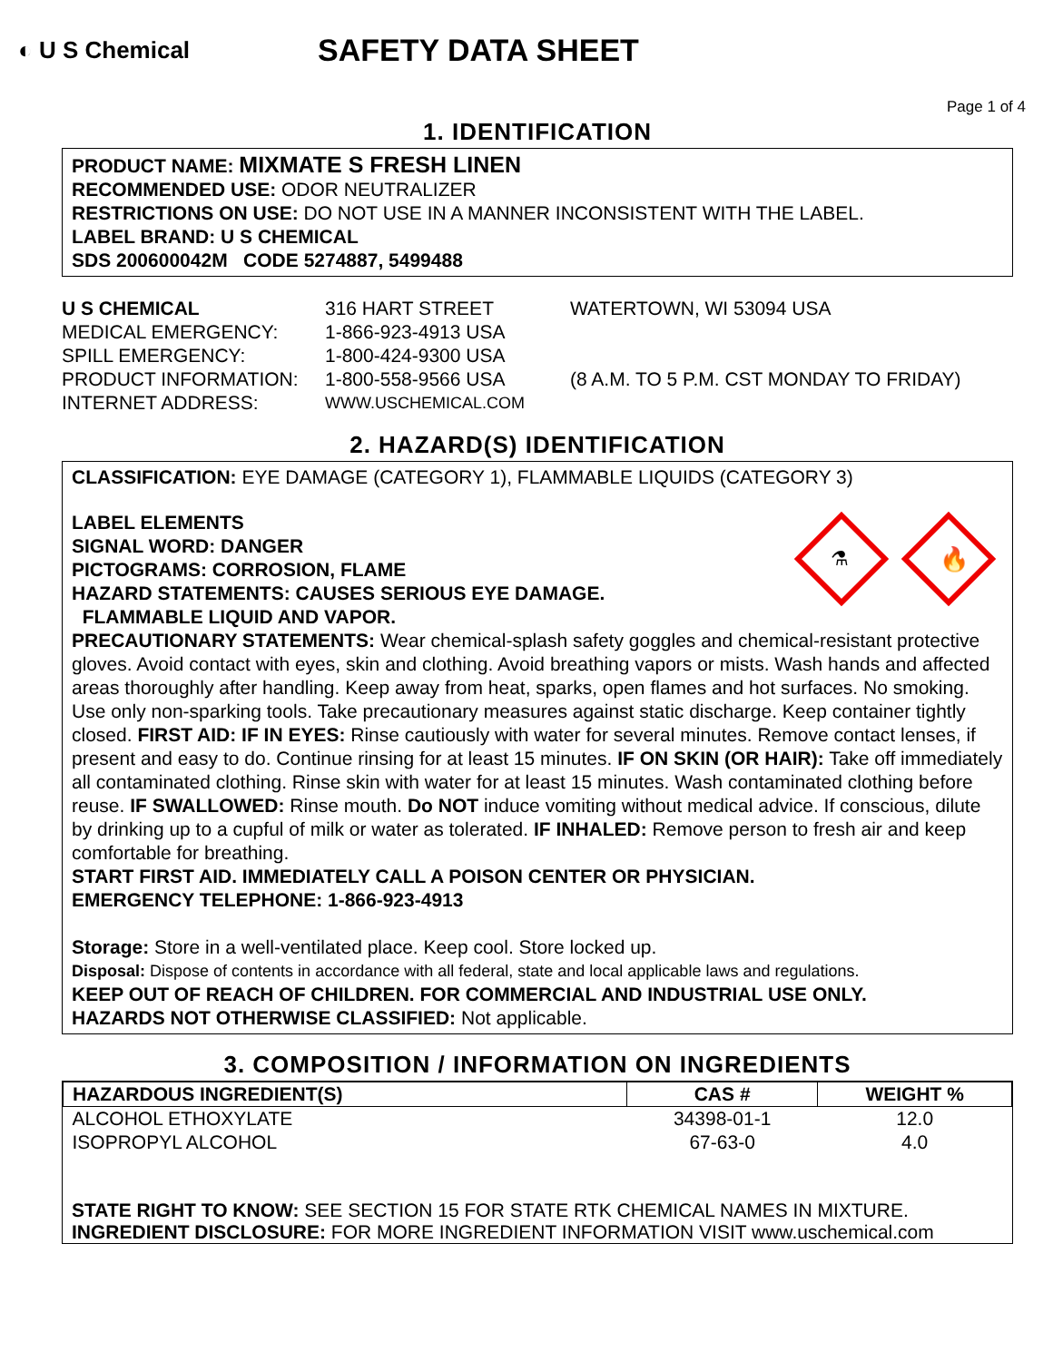◐ U S Chemical
SAFETY DATA SHEET
Page 1 of 4
1. IDENTIFICATION
PRODUCT NAME: MIXMATE S FRESH LINEN
RECOMMENDED USE: ODOR NEUTRALIZER
RESTRICTIONS ON USE: DO NOT USE IN A MANNER INCONSISTENT WITH THE LABEL.
LABEL BRAND: U S CHEMICAL
SDS 200600042M CODE 5274887, 5499488
U S CHEMICAL 316 HART STREET WATERTOWN, WI 53094 USA
MEDICAL EMERGENCY: 1-866-923-4913 USA
SPILL EMERGENCY: 1-800-424-9300 USA
PRODUCT INFORMATION: 1-800-558-9566 USA (8 A.M. TO 5 P.M. CST MONDAY TO FRIDAY)
INTERNET ADDRESS: WWW.USCHEMICAL.COM
2. HAZARD(S) IDENTIFICATION
CLASSIFICATION: EYE DAMAGE (CATEGORY 1), FLAMMABLE LIQUIDS (CATEGORY 3)
LABEL ELEMENTS
SIGNAL WORD: DANGER
PICTOGRAMS: CORROSION, FLAME
HAZARD STATEMENTS: CAUSES SERIOUS EYE DAMAGE.
FLAMMABLE LIQUID AND VAPOR.
⚗
🔥
PRECAUTIONARY STATEMENTS: Wear chemical-splash safety goggles and chemical-resistant protective gloves. Avoid contact with eyes, skin and clothing. Avoid breathing vapors or mists. Wash hands and affected areas thoroughly after handling. Keep away from heat, sparks, open flames and hot surfaces. No smoking. Use only non-sparking tools. Take precautionary measures against static discharge. Keep container tightly closed. FIRST AID: IF IN EYES: Rinse cautiously with water for several minutes. Remove contact lenses, if present and easy to do. Continue rinsing for at least 15 minutes. IF ON SKIN (OR HAIR): Take off immediately all contaminated clothing. Rinse skin with water for at least 15 minutes. Wash contaminated clothing before reuse. IF SWALLOWED: Rinse mouth. Do NOT induce vomiting without medical advice. If conscious, dilute by drinking up to a cupful of milk or water as tolerated. IF INHALED: Remove person to fresh air and keep comfortable for breathing.
START FIRST AID. IMMEDIATELY CALL A POISON CENTER OR PHYSICIAN.
EMERGENCY TELEPHONE: 1-866-923-4913
Storage: Store in a well-ventilated place. Keep cool. Store locked up.
Disposal: Dispose of contents in accordance with all federal, state and local applicable laws and regulations.
KEEP OUT OF REACH OF CHILDREN. FOR COMMERCIAL AND INDUSTRIAL USE ONLY.
HAZARDS NOT OTHERWISE CLASSIFIED: Not applicable.
3. COMPOSITION / INFORMATION ON INGREDIENTS
| HAZARDOUS INGREDIENT(S) | CAS # | WEIGHT % |
| --- | --- | --- |
| ALCOHOL ETHOXYLATE | 34398-01-1 | 12.0 |
| ISOPROPYL ALCOHOL | 67-63-0 | 4.0 |
STATE RIGHT TO KNOW: SEE SECTION 15 FOR STATE RTK CHEMICAL NAMES IN MIXTURE.
INGREDIENT DISCLOSURE: FOR MORE INGREDIENT INFORMATION VISIT www.uschemical.com